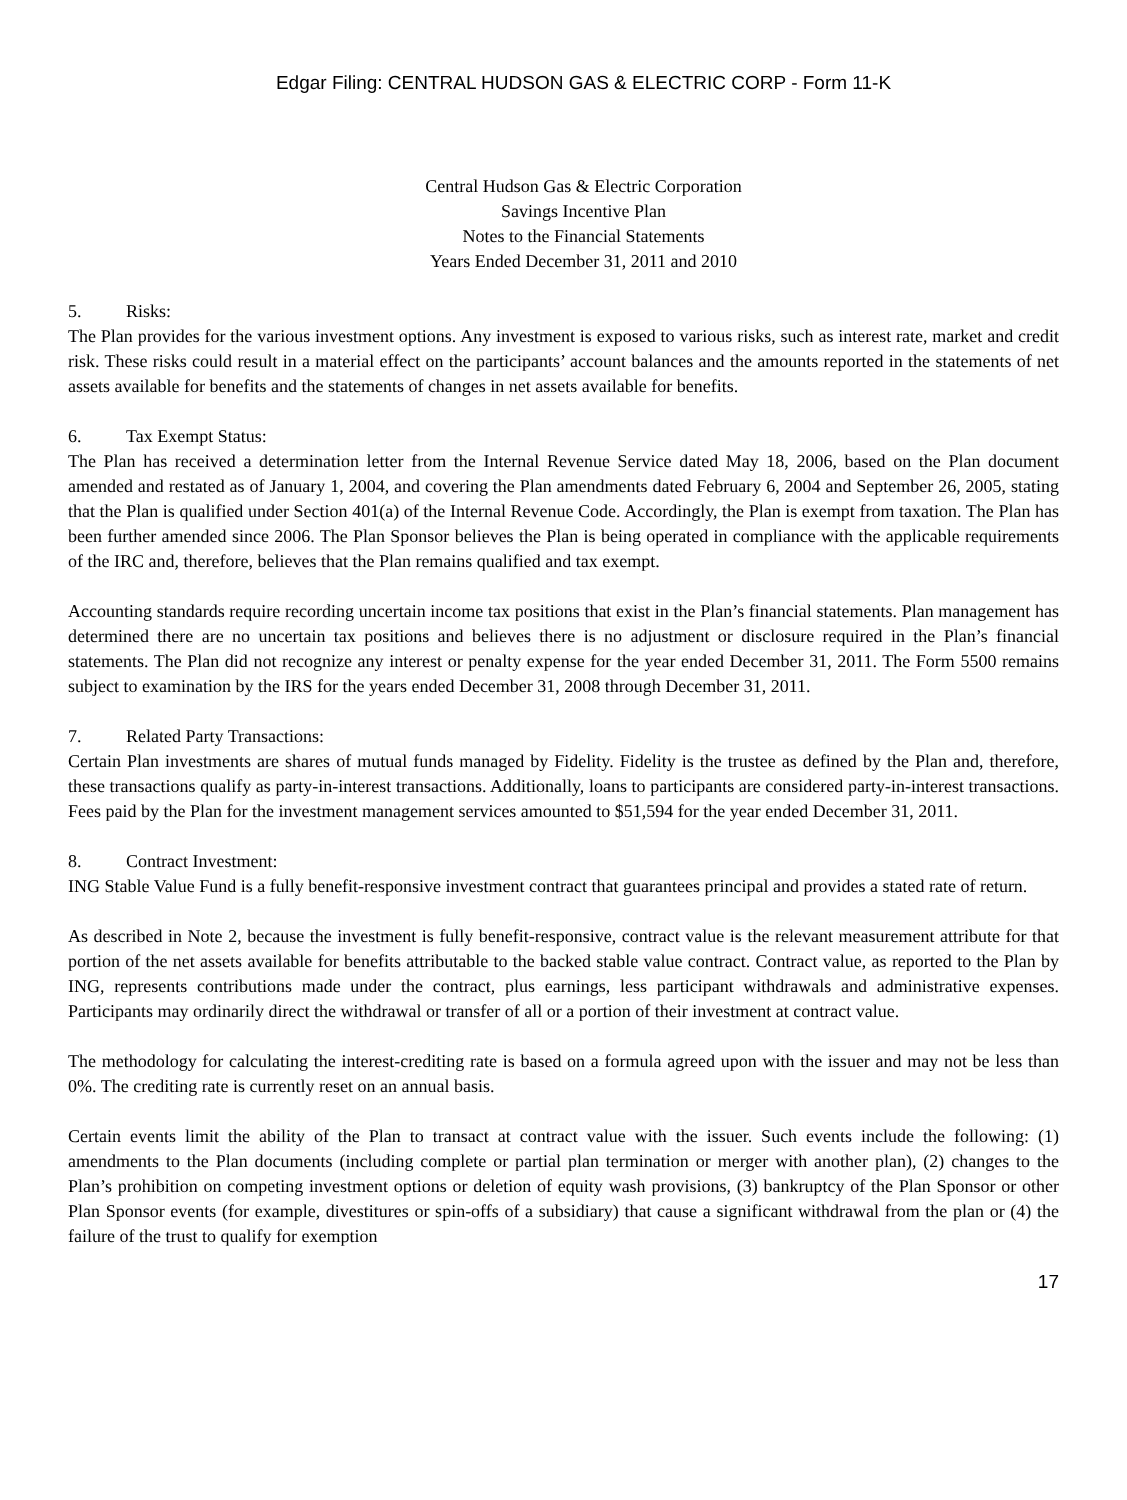Edgar Filing: CENTRAL HUDSON GAS & ELECTRIC CORP - Form 11-K
Central Hudson Gas & Electric Corporation
Savings Incentive Plan
Notes to the Financial Statements
Years Ended December 31, 2011 and 2010
5. Risks:
The Plan provides for the various investment options. Any investment is exposed to various risks, such as interest rate, market and credit risk. These risks could result in a material effect on the participants’ account balances and the amounts reported in the statements of net assets available for benefits and the statements of changes in net assets available for benefits.
6. Tax Exempt Status:
The Plan has received a determination letter from the Internal Revenue Service dated May 18, 2006, based on the Plan document amended and restated as of January 1, 2004, and covering the Plan amendments dated February 6, 2004 and September 26, 2005, stating that the Plan is qualified under Section 401(a) of the Internal Revenue Code. Accordingly, the Plan is exempt from taxation. The Plan has been further amended since 2006. The Plan Sponsor believes the Plan is being operated in compliance with the applicable requirements of the IRC and, therefore, believes that the Plan remains qualified and tax exempt.
Accounting standards require recording uncertain income tax positions that exist in the Plan’s financial statements. Plan management has determined there are no uncertain tax positions and believes there is no adjustment or disclosure required in the Plan’s financial statements. The Plan did not recognize any interest or penalty expense for the year ended December 31, 2011. The Form 5500 remains subject to examination by the IRS for the years ended December 31, 2008 through December 31, 2011.
7. Related Party Transactions:
Certain Plan investments are shares of mutual funds managed by Fidelity. Fidelity is the trustee as defined by the Plan and, therefore, these transactions qualify as party-in-interest transactions. Additionally, loans to participants are considered party-in-interest transactions. Fees paid by the Plan for the investment management services amounted to $51,594 for the year ended December 31, 2011.
8. Contract Investment:
ING Stable Value Fund is a fully benefit-responsive investment contract that guarantees principal and provides a stated rate of return.
As described in Note 2, because the investment is fully benefit-responsive, contract value is the relevant measurement attribute for that portion of the net assets available for benefits attributable to the backed stable value contract. Contract value, as reported to the Plan by ING, represents contributions made under the contract, plus earnings, less participant withdrawals and administrative expenses. Participants may ordinarily direct the withdrawal or transfer of all or a portion of their investment at contract value.
The methodology for calculating the interest-crediting rate is based on a formula agreed upon with the issuer and may not be less than 0%. The crediting rate is currently reset on an annual basis.
Certain events limit the ability of the Plan to transact at contract value with the issuer. Such events include the following: (1) amendments to the Plan documents (including complete or partial plan termination or merger with another plan), (2) changes to the Plan’s prohibition on competing investment options or deletion of equity wash provisions, (3) bankruptcy of the Plan Sponsor or other Plan Sponsor events (for example, divestitures or spin-offs of a subsidiary) that cause a significant withdrawal from the plan or (4) the failure of the trust to qualify for exemption
17